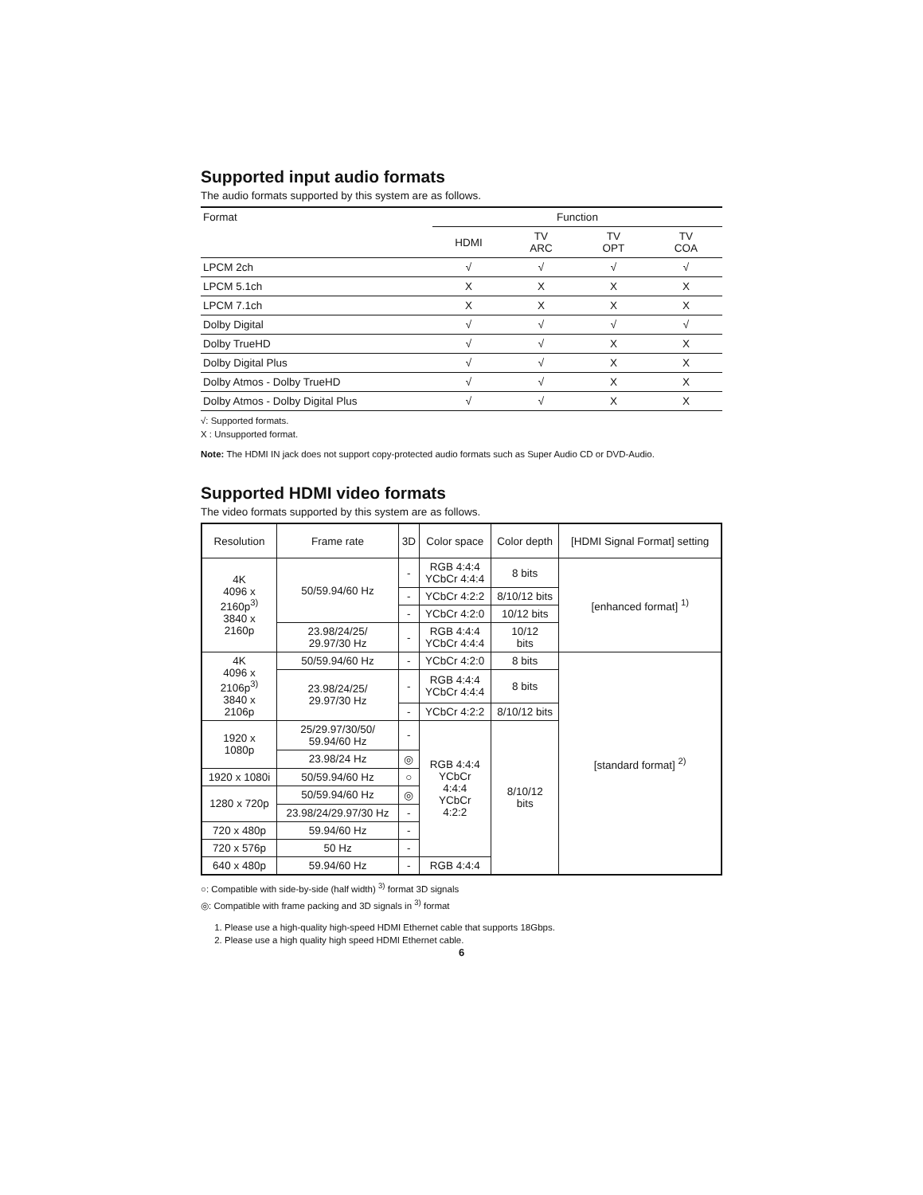Supported input audio formats
The audio formats supported by this system are as follows.
| Format | Function | | | |
| --- | --- | --- | --- | --- |
| | HDMI | TV ARC | TV OPT | TV COA |
| LPCM 2ch | √ | √ | √ | √ |
| LPCM 5.1ch | X | X | X | X |
| LPCM 7.1ch | X | X | X | X |
| Dolby Digital | √ | √ | √ | √ |
| Dolby TrueHD | √ | √ | X | X |
| Dolby Digital Plus | √ | √ | X | X |
| Dolby Atmos - Dolby TrueHD | √ | √ | X | X |
| Dolby Atmos - Dolby Digital Plus | √ | √ | X | X |
√: Supported formats.
X : Unsupported format.
Note: The HDMI IN jack does not support copy-protected audio formats such as Super Audio CD or DVD-Audio.
Supported HDMI video formats
The video formats supported by this system are as follows.
| Resolution | Frame rate | 3D | Color space | Color depth | [HDMI Signal Format] setting |
| --- | --- | --- | --- | --- | --- |
| 4K 4096 x 2160p<sup>3)</sup> 3840 x 2160p | 50/59.94/60 Hz | - | RGB 4:4:4 YCbCr 4:4:4 | 8 bits | [enhanced format] <sup>1)</sup> |
| | | - | YCbCr 4:2:2 | 8/10/12 bits | |
| | | - | YCbCr 4:2:0 | 10/12 bits | |
| | 23.98/24/25/ 29.97/30 Hz | - | RGB 4:4:4 YCbCr 4:4:4 | 10/12 bits | |
| 4K 4096 x 2106p<sup>3)</sup> 3840 x 2106p | 50/59.94/60 Hz | - | YCbCr 4:2:0 | 8 bits | [standard format] <sup>2)</sup> |
| | 23.98/24/25/ 29.97/30 Hz | - | RGB 4:4:4 YCbCr 4:4:4 | 8 bits | |
| | | - | YCbCr 4:2:2 | 8/10/12 bits | |
| 1920 x 1080p | 25/29.97/30/50/ 59.94/60 Hz | - | RGB 4:4:4 YCbCr 4:4:4 YCbCr 4:2:2 | 8/10/12 bits | |
| | 23.98/24 Hz | ◎ | | | |
| 1920 x 1080i | 50/59.94/60 Hz | ○ | | | |
| 1280 x 720p | 50/59.94/60 Hz | ◎ | | | |
| | 23.98/24/29.97/30 Hz | - | | | |
| 720 x 480p | 59.94/60 Hz | - | | | |
| 720 x 576p | 50 Hz | - | | | |
| 640 x 480p | 59.94/60 Hz | - | RGB 4:4:4 | | |
○: Compatible with side-by-side (half width) <sup>3)</sup> format 3D signals
◎: Compatible with frame packing and 3D signals in <sup>3)</sup> format
1. Please use a high-quality high-speed HDMI Ethernet cable that supports 18Gbps.
2. Please use a high quality high speed HDMI Ethernet cable.
6